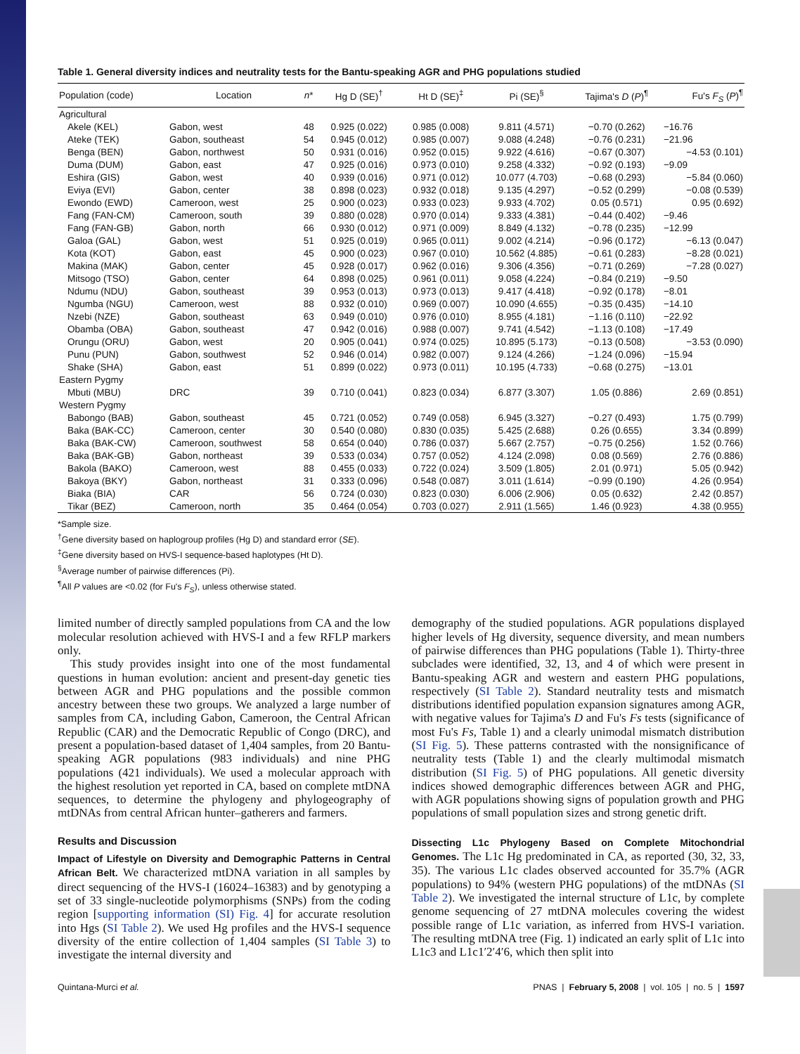Table 1. General diversity indices and neutrality tests for the Bantu-speaking AGR and PHG populations studied
| Population (code) | Location | n * | Hg D (SE)<sup>†</sup> | Ht D (SE)<sup>‡</sup> | Pi (SE)<sup>§</sup> | Tajima's D ( P )<sup>¶</sup> | Fu's F<sub>S</sub> ( P )<sup>¶</sup> |
| --- | --- | --- | --- | --- | --- | --- | --- |
| Agricultural | | | | | | | |
| Akele (KEL) | Gabon, west | 48 | 0.925 (0.022) | 0.985 (0.008) | 9.811 (4.571) | −0.70 (0.262) | −16.76 |
| Ateke (TEK) | Gabon, southeast | 54 | 0.945 (0.012) | 0.985 (0.007) | 9.088 (4.248) | −0.76 (0.231) | −21.96 |
| Benga (BEN) | Gabon, northwest | 50 | 0.931 (0.016) | 0.952 (0.015) | 9.922 (4.616) | −0.67 (0.307) | −4.53 (0.101) |
| Duma (DUM) | Gabon, east | 47 | 0.925 (0.016) | 0.973 (0.010) | 9.258 (4.332) | −0.92 (0.193) | −9.09 |
| Eshira (GIS) | Gabon, west | 40 | 0.939 (0.016) | 0.971 (0.012) | 10.077 (4.703) | −0.68 (0.293) | −5.84 (0.060) |
| Eviya (EVI) | Gabon, center | 38 | 0.898 (0.023) | 0.932 (0.018) | 9.135 (4.297) | −0.52 (0.299) | −0.08 (0.539) |
| Ewondo (EWD) | Cameroon, west | 25 | 0.900 (0.023) | 0.933 (0.023) | 9.933 (4.702) | 0.05 (0.571) | 0.95 (0.692) |
| Fang (FAN-CM) | Cameroon, south | 39 | 0.880 (0.028) | 0.970 (0.014) | 9.333 (4.381) | −0.44 (0.402) | −9.46 |
| Fang (FAN-GB) | Gabon, north | 66 | 0.930 (0.012) | 0.971 (0.009) | 8.849 (4.132) | −0.78 (0.235) | −12.99 |
| Galoa (GAL) | Gabon, west | 51 | 0.925 (0.019) | 0.965 (0.011) | 9.002 (4.214) | −0.96 (0.172) | −6.13 (0.047) |
| Kota (KOT) | Gabon, east | 45 | 0.900 (0.023) | 0.967 (0.010) | 10.562 (4.885) | −0.61 (0.283) | −8.28 (0.021) |
| Makina (MAK) | Gabon, center | 45 | 0.928 (0.017) | 0.962 (0.016) | 9.306 (4.356) | −0.71 (0.269) | −7.28 (0.027) |
| Mitsogo (TSO) | Gabon, center | 64 | 0.898 (0.025) | 0.961 (0.011) | 9.058 (4.224) | −0.84 (0.219) | −9.50 |
| Ndumu (NDU) | Gabon, southeast | 39 | 0.953 (0.013) | 0.973 (0.013) | 9.417 (4.418) | −0.92 (0.178) | −8.01 |
| Ngumba (NGU) | Cameroon, west | 88 | 0.932 (0.010) | 0.969 (0.007) | 10.090 (4.655) | −0.35 (0.435) | −14.10 |
| Nzebi (NZE) | Gabon, southeast | 63 | 0.949 (0.010) | 0.976 (0.010) | 8.955 (4.181) | −1.16 (0.110) | −22.92 |
| Obamba (OBA) | Gabon, southeast | 47 | 0.942 (0.016) | 0.988 (0.007) | 9.741 (4.542) | −1.13 (0.108) | −17.49 |
| Orungu (ORU) | Gabon, west | 20 | 0.905 (0.041) | 0.974 (0.025) | 10.895 (5.173) | −0.13 (0.508) | −3.53 (0.090) |
| Punu (PUN) | Gabon, southwest | 52 | 0.946 (0.014) | 0.982 (0.007) | 9.124 (4.266) | −1.24 (0.096) | −15.94 |
| Shake (SHA) | Gabon, east | 51 | 0.899 (0.022) | 0.973 (0.011) | 10.195 (4.733) | −0.68 (0.275) | −13.01 |
| Eastern Pygmy | | | | | | | |
| Mbuti (MBU) | DRC | 39 | 0.710 (0.041) | 0.823 (0.034) | 6.877 (3.307) | 1.05 (0.886) | 2.69 (0.851) |
| Western Pygmy | | | | | | | |
| Babongo (BAB) | Gabon, southeast | 45 | 0.721 (0.052) | 0.749 (0.058) | 6.945 (3.327) | −0.27 (0.493) | 1.75 (0.799) |
| Baka (BAK-CC) | Cameroon, center | 30 | 0.540 (0.080) | 0.830 (0.035) | 5.425 (2.688) | 0.26 (0.655) | 3.34 (0.899) |
| Baka (BAK-CW) | Cameroon, southwest | 58 | 0.654 (0.040) | 0.786 (0.037) | 5.667 (2.757) | −0.75 (0.256) | 1.52 (0.766) |
| Baka (BAK-GB) | Gabon, northeast | 39 | 0.533 (0.034) | 0.757 (0.052) | 4.124 (2.098) | 0.08 (0.569) | 2.76 (0.886) |
| Bakola (BAKO) | Cameroon, west | 88 | 0.455 (0.033) | 0.722 (0.024) | 3.509 (1.805) | 2.01 (0.971) | 5.05 (0.942) |
| Bakoya (BKY) | Gabon, northeast | 31 | 0.333 (0.096) | 0.548 (0.087) | 3.011 (1.614) | −0.99 (0.190) | 4.26 (0.954) |
| Biaka (BIA) | CAR | 56 | 0.724 (0.030) | 0.823 (0.030) | 6.006 (2.906) | 0.05 (0.632) | 2.42 (0.857) |
| Tikar (BEZ) | Cameroon, north | 35 | 0.464 (0.054) | 0.703 (0.027) | 2.911 (1.565) | 1.46 (0.923) | 4.38 (0.955) |
*Sample size.
<sup>†</sup> Gene diversity based on haplogroup profiles (Hg D) and standard error (SE).
<sup>‡</sup> Gene diversity based on HVS-I sequence-based haplotypes (Ht D).
<sup>§</sup> Average number of pairwise differences (Pi).
<sup>¶</sup> All P values are <0.02 (for Fu's F<sub>S</sub>), unless otherwise stated.
limited number of directly sampled populations from CA and the low molecular resolution achieved with HVS-I and a few RFLP markers only.
This study provides insight into one of the most fundamental questions in human evolution: ancient and present-day genetic ties between AGR and PHG populations and the possible common ancestry between these two groups. We analyzed a large number of samples from CA, including Gabon, Cameroon, the Central African Republic (CAR) and the Democratic Republic of Congo (DRC), and present a population-based dataset of 1,404 samples, from 20 Bantu-speaking AGR populations (983 individuals) and nine PHG populations (421 individuals). We used a molecular approach with the highest resolution yet reported in CA, based on complete mtDNA sequences, to determine the phylogeny and phylogeography of mtDNAs from central African hunter–gatherers and farmers.
Results and Discussion
Impact of Lifestyle on Diversity and Demographic Patterns in Central African Belt. We characterized mtDNA variation in all samples by direct sequencing of the HVS-I (16024–16383) and by genotyping a set of 33 single-nucleotide polymorphisms (SNPs) from the coding region [supporting information (SI) Fig. 4] for accurate resolution into Hgs (SI Table 2). We used Hg profiles and the HVS-I sequence diversity of the entire collection of 1,404 samples (SI Table 3) to investigate the internal diversity and
demography of the studied populations. AGR populations displayed higher levels of Hg diversity, sequence diversity, and mean numbers of pairwise differences than PHG populations (Table 1). Thirty-three subclades were identified, 32, 13, and 4 of which were present in Bantu-speaking AGR and western and eastern PHG populations, respectively (SI Table 2). Standard neutrality tests and mismatch distributions identified population expansion signatures among AGR, with negative values for Tajima's D and Fu's Fs tests (significance of most Fu's Fs, Table 1) and a clearly unimodal mismatch distribution (SI Fig. 5). These patterns contrasted with the nonsignificance of neutrality tests (Table 1) and the clearly multimodal mismatch distribution (SI Fig. 5) of PHG populations. All genetic diversity indices showed demographic differences between AGR and PHG, with AGR populations showing signs of population growth and PHG populations of small population sizes and strong genetic drift.
Dissecting L1c Phylogeny Based on Complete Mitochondrial Genomes. The L1c Hg predominated in CA, as reported (30, 32, 33, 35). The various L1c clades observed accounted for 35.7% (AGR populations) to 94% (western PHG populations) of the mtDNAs (SI Table 2). We investigated the internal structure of L1c, by complete genome sequencing of 27 mtDNA molecules covering the widest possible range of L1c variation, as inferred from HVS-I variation. The resulting mtDNA tree (Fig. 1) indicated an early split of L1c into L1c3 and L1c1′2′4′6, which then split into
Quintana-Murci et al. PNAS | February 5, 2008 | vol. 105 | no. 5 | 1597